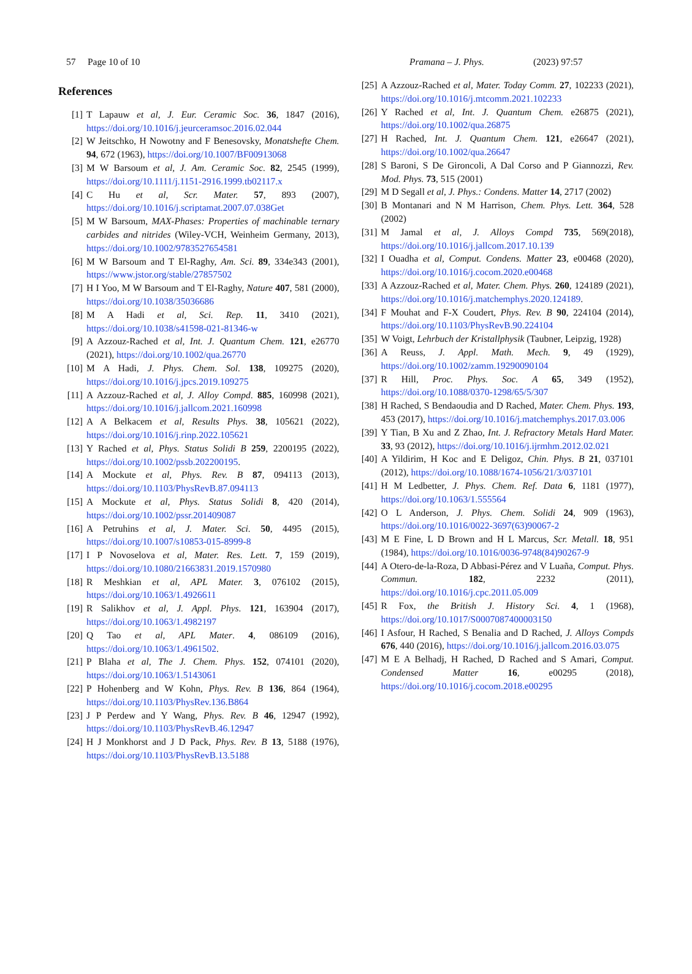57 Page 10 of 10 Pramana – J. Phys. (2023) 97:57
References
[1] T Lapauw et al, J. Eur. Ceramic Soc. 36, 1847 (2016), https://doi.org/10.1016/j.jeurceramsoc.2016.02.044
[2] W Jeitschko, H Nowotny and F Benesovsky, Monatshefte Chem. 94, 672 (1963), https://doi.org/10.1007/BF00913068
[3] M W Barsoum et al, J. Am. Ceramic Soc. 82, 2545 (1999), https://doi.org/10.1111/j.1151-2916.1999.tb02117.x
[4] C Hu et al, Scr. Mater. 57, 893 (2007), https://doi.org/10.1016/j.scriptamat.2007.07.038Get
[5] M W Barsoum, MAX-Phases: Properties of machinable ternary carbides and nitrides (Wiley-VCH, Weinheim Germany, 2013), https://doi.org/10.1002/9783527654581
[6] M W Barsoum and T El-Raghy, Am. Sci. 89, 334e343 (2001), https://www.jstor.org/stable/27857502
[7] H I Yoo, M W Barsoum and T El-Raghy, Nature 407, 581 (2000), https://doi.org/10.1038/35036686
[8] M A Hadi et al, Sci. Rep. 11, 3410 (2021), https://doi.org/10.1038/s41598-021-81346-w
[9] A Azzouz-Rached et al, Int. J. Quantum Chem. 121, e26770 (2021), https://doi.org/10.1002/qua.26770
[10] M A Hadi, J. Phys. Chem. Sol. 138, 109275 (2020), https://doi.org/10.1016/j.jpcs.2019.109275
[11] A Azzouz-Rached et al, J. Alloy Compd. 885, 160998 (2021), https://doi.org/10.1016/j.jallcom.2021.160998
[12] A A Belkacem et al, Results Phys. 38, 105621 (2022), https://doi.org/10.1016/j.rinp.2022.105621
[13] Y Rached et al, Phys. Status Solidi B 259, 2200195 (2022), https://doi.org/10.1002/pssb.202200195.
[14] A Mockute et al, Phys. Rev. B 87, 094113 (2013), https://doi.org/10.1103/PhysRevB.87.094113
[15] A Mockute et al, Phys. Status Solidi 8, 420 (2014), https://doi.org/10.1002/pssr.201409087
[16] A Petruhins et al, J. Mater. Sci. 50, 4495 (2015), https://doi.org/10.1007/s10853-015-8999-8
[17] I P Novoselova et al, Mater. Res. Lett. 7, 159 (2019), https://doi.org/10.1080/21663831.2019.1570980
[18] R Meshkian et al, APL Mater. 3, 076102 (2015), https://doi.org/10.1063/1.4926611
[19] R Salikhov et al, J. Appl. Phys. 121, 163904 (2017), https://doi.org/10.1063/1.4982197
[20] Q Tao et al, APL Mater. 4, 086109 (2016), https://doi.org/10.1063/1.4961502.
[21] P Blaha et al, The J. Chem. Phys. 152, 074101 (2020), https://doi.org/10.1063/1.5143061
[22] P Hohenberg and W Kohn, Phys. Rev. B 136, 864 (1964), https://doi.org/10.1103/PhysRev.136.B864
[23] J P Perdew and Y Wang, Phys. Rev. B 46, 12947 (1992), https://doi.org/10.1103/PhysRevB.46.12947
[24] H J Monkhorst and J D Pack, Phys. Rev. B 13, 5188 (1976), https://doi.org/10.1103/PhysRevB.13.5188
[25] A Azzouz-Rached et al, Mater. Today Comm. 27, 102233 (2021), https://doi.org/10.1016/j.mtcomm.2021.102233
[26] Y Rached et al, Int. J. Quantum Chem. e26875 (2021), https://doi.org/10.1002/qua.26875
[27] H Rached, Int. J. Quantum Chem. 121, e26647 (2021), https://doi.org/10.1002/qua.26647
[28] S Baroni, S De Gironcoli, A Dal Corso and P Giannozzi, Rev. Mod. Phys. 73, 515 (2001)
[29] M D Segall et al, J. Phys.: Condens. Matter 14, 2717 (2002)
[30] B Montanari and N M Harrison, Chem. Phys. Lett. 364, 528 (2002)
[31] M Jamal et al, J. Alloys Compd 735, 569(2018), https://doi.org/10.1016/j.jallcom.2017.10.139
[32] I Ouadha et al, Comput. Condens. Matter 23, e00468 (2020), https://doi.org/10.1016/j.cocom.2020.e00468
[33] A Azzouz-Rached et al, Mater. Chem. Phys. 260, 124189 (2021), https://doi.org/10.1016/j.matchemphys.2020.124189.
[34] F Mouhat and F-X Coudert, Phys. Rev. B 90, 224104 (2014), https://doi.org/10.1103/PhysRevB.90.224104
[35] W Voigt, Lehrbuch der Kristallphysik (Taubner, Leipzig, 1928)
[36] A Reuss, J. Appl. Math. Mech. 9, 49 (1929), https://doi.org/10.1002/zamm.19290090104
[37] R Hill, Proc. Phys. Soc. A 65, 349 (1952), https://doi.org/10.1088/0370-1298/65/5/307
[38] H Rached, S Bendaoudia and D Rached, Mater. Chem. Phys. 193, 453 (2017), https://doi.org/10.1016/j.matchemphys.2017.03.006
[39] Y Tian, B Xu and Z Zhao, Int. J. Refractory Metals Hard Mater. 33, 93 (2012), https://doi.org/10.1016/j.ijrmhm.2012.02.021
[40] A Yildirim, H Koc and E Deligoz, Chin. Phys. B 21, 037101 (2012), https://doi.org/10.1088/1674-1056/21/3/037101
[41] H M Ledbetter, J. Phys. Chem. Ref. Data 6, 1181 (1977), https://doi.org/10.1063/1.555564
[42] O L Anderson, J. Phys. Chem. Solidi 24, 909 (1963), https://doi.org/10.1016/0022-3697(63)90067-2
[43] M E Fine, L D Brown and H L Marcus, Scr. Metall. 18, 951 (1984), https://doi.org/10.1016/0036-9748(84)90267-9
[44] A Otero-de-la-Roza, D Abbasi-Pérez and V Luaña, Comput. Phys. Commun. 182, 2232 (2011), https://doi.org/10.1016/j.cpc.2011.05.009
[45] R Fox, the British J. History Sci. 4, 1 (1968), https://doi.org/10.1017/S0007087400003150
[46] I Asfour, H Rached, S Benalia and D Rached, J. Alloys Compds 676, 440 (2016), https://doi.org/10.1016/j.jallcom.2016.03.075
[47] M E A Belhadj, H Rached, D Rached and S Amari, Comput. Condensed Matter 16, e00295 (2018), https://doi.org/10.1016/j.cocom.2018.e00295